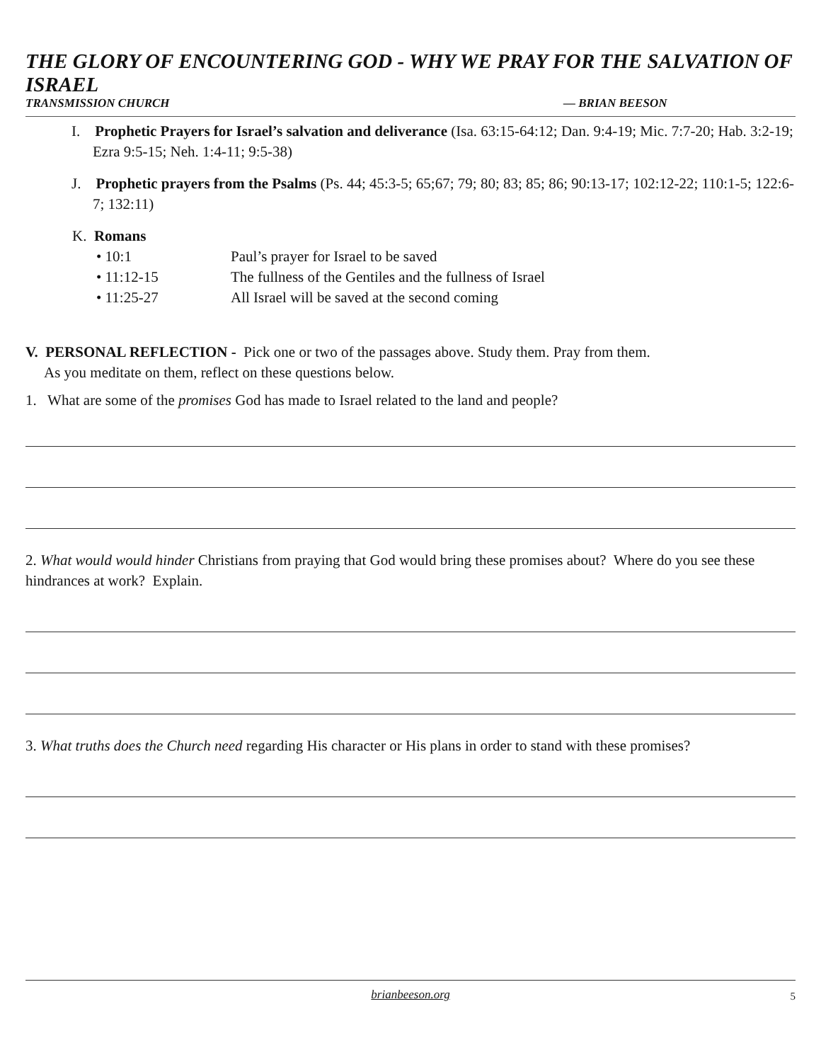THE GLORY OF ENCOUNTERING GOD - WHY WE PRAY FOR THE SALVATION OF ISRAEL
TRANSMISSION CHURCH — BRIAN BEESON
I. Prophetic Prayers for Israel’s salvation and deliverance (Isa. 63:15-64:12; Dan. 9:4-19; Mic. 7:7-20; Hab. 3:2-19; Ezra 9:5-15; Neh. 1:4-11; 9:5-38)
J. Prophetic prayers from the Psalms (Ps. 44; 45:3-5; 65;67; 79; 80; 83; 85; 86; 90:13-17; 102:12-22; 110:1-5; 122:6-7; 132:11)
K. Romans
• 10:1 Paul’s prayer for Israel to be saved
• 11:12-15 The fullness of the Gentiles and the fullness of Israel
• 11:25-27 All Israel will be saved at the second coming
V. PERSONAL REFLECTION - Pick one or two of the passages above. Study them. Pray from them.
As you meditate on them, reflect on these questions below.
1. What are some of the promises God has made to Israel related to the land and people?
2. What would would hinder Christians from praying that God would bring these promises about? Where do you see these hindrances at work? Explain.
3. What truths does the Church need regarding His character or His plans in order to stand with these promises?
brianbeeson.org 5